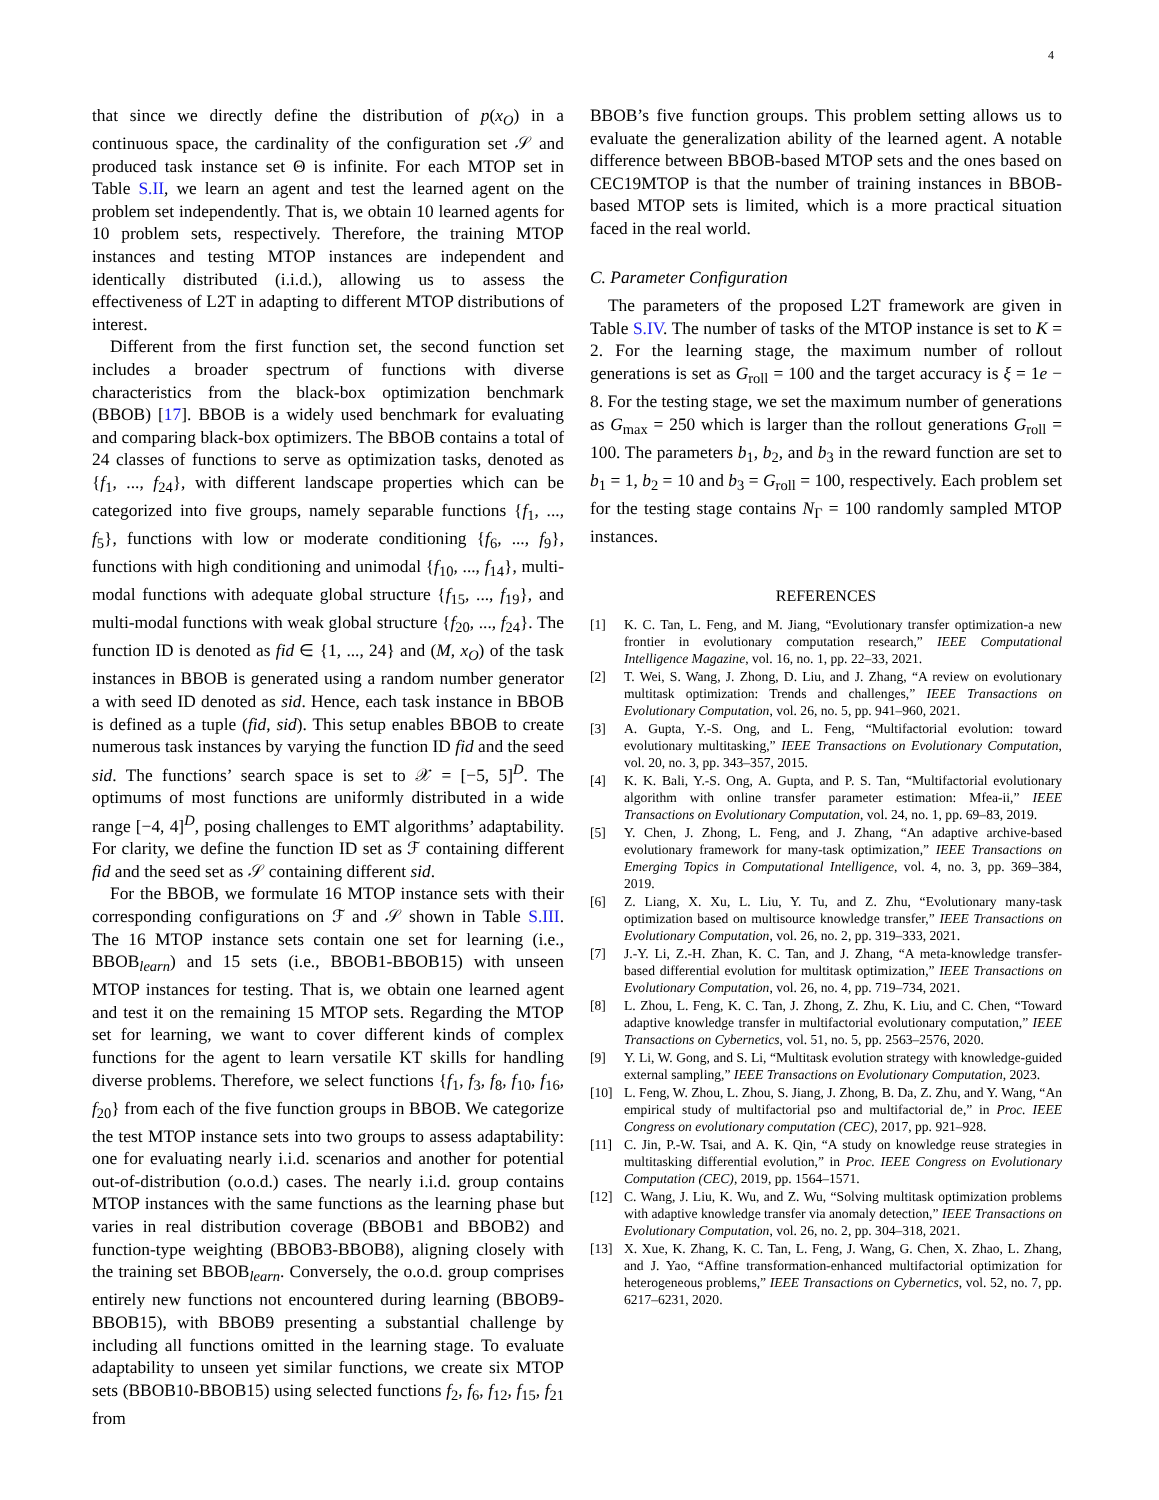4
that since we directly define the distribution of p(x<sub>O</sub>) in a continuous space, the cardinality of the configuration set 𝒮 and produced task instance set Θ is infinite. For each MTOP set in Table S.II, we learn an agent and test the learned agent on the problem set independently. That is, we obtain 10 learned agents for 10 problem sets, respectively. Therefore, the training MTOP instances and testing MTOP instances are independent and identically distributed (i.i.d.), allowing us to assess the effectiveness of L2T in adapting to different MTOP distributions of interest.
Different from the first function set, the second function set includes a broader spectrum of functions with diverse characteristics from the black-box optimization benchmark (BBOB) [17]. BBOB is a widely used benchmark for evaluating and comparing black-box optimizers. The BBOB contains a total of 24 classes of functions to serve as optimization tasks, denoted as {f<sub>1</sub>, ..., f<sub>24</sub>}, with different landscape properties which can be categorized into five groups, namely separable functions {f<sub>1</sub>, ..., f<sub>5</sub>}, functions with low or moderate conditioning {f<sub>6</sub>, ..., f<sub>9</sub>}, functions with high conditioning and unimodal {f<sub>10</sub>, ..., f<sub>14</sub>}, multi-modal functions with adequate global structure {f<sub>15</sub>, ..., f<sub>19</sub>}, and multi-modal functions with weak global structure {f<sub>20</sub>, ..., f<sub>24</sub>}. The function ID is denoted as fid ∈ {1, ..., 24} and (M, x<sub>O</sub>) of the task instances in BBOB is generated using a random number generator a with seed ID denoted as sid. Hence, each task instance in BBOB is defined as a tuple (fid, sid). This setup enables BBOB to create numerous task instances by varying the function ID fid and the seed sid. The functions’ search space is set to 𝒳 = [−5, 5]<sup>D</sup>. The optimums of most functions are uniformly distributed in a wide range [−4, 4]<sup>D</sup>, posing challenges to EMT algorithms’ adaptability. For clarity, we define the function ID set as ℱ containing different fid and the seed set as 𝒮 containing different sid.
For the BBOB, we formulate 16 MTOP instance sets with their corresponding configurations on ℱ and 𝒮 shown in Table S.III. The 16 MTOP instance sets contain one set for learning (i.e., BBOB<sub>learn</sub>) and 15 sets (i.e., BBOB1-BBOB15) with unseen MTOP instances for testing. That is, we obtain one learned agent and test it on the remaining 15 MTOP sets. Regarding the MTOP set for learning, we want to cover different kinds of complex functions for the agent to learn versatile KT skills for handling diverse problems. Therefore, we select functions {f<sub>1</sub>, f<sub>3</sub>, f<sub>8</sub>, f<sub>10</sub>, f<sub>16</sub>, f<sub>20</sub>} from each of the five function groups in BBOB. We categorize the test MTOP instance sets into two groups to assess adaptability: one for evaluating nearly i.i.d. scenarios and another for potential out-of-distribution (o.o.d.) cases. The nearly i.i.d. group contains MTOP instances with the same functions as the learning phase but varies in real distribution coverage (BBOB1 and BBOB2) and function-type weighting (BBOB3-BBOB8), aligning closely with the training set BBOB<sub>learn</sub>. Conversely, the o.o.d. group comprises entirely new functions not encountered during learning (BBOB9-BBOB15), with BBOB9 presenting a substantial challenge by including all functions omitted in the learning stage. To evaluate adaptability to unseen yet similar functions, we create six MTOP sets (BBOB10-BBOB15) using selected functions f<sub>2</sub>, f<sub>6</sub>, f<sub>12</sub>, f<sub>15</sub>, f<sub>21</sub> from
BBOB’s five function groups. This problem setting allows us to evaluate the generalization ability of the learned agent. A notable difference between BBOB-based MTOP sets and the ones based on CEC19MTOP is that the number of training instances in BBOB-based MTOP sets is limited, which is a more practical situation faced in the real world.
C. Parameter Configuration
The parameters of the proposed L2T framework are given in Table S.IV. The number of tasks of the MTOP instance is set to K = 2. For the learning stage, the maximum number of rollout generations is set as G<sub>roll</sub> = 100 and the target accuracy is ξ = 1e − 8. For the testing stage, we set the maximum number of generations as G<sub>max</sub> = 250 which is larger than the rollout generations G<sub>roll</sub> = 100. The parameters b<sub>1</sub>, b<sub>2</sub>, and b<sub>3</sub> in the reward function are set to b<sub>1</sub> = 1, b<sub>2</sub> = 10 and b<sub>3</sub> = G<sub>roll</sub> = 100, respectively. Each problem set for the testing stage contains N<sub>Γ</sub> = 100 randomly sampled MTOP instances.
REFERENCES
[1] K. C. Tan, L. Feng, and M. Jiang, “Evolutionary transfer optimization-a new frontier in evolutionary computation research,” IEEE Computational Intelligence Magazine, vol. 16, no. 1, pp. 22–33, 2021.
[2] T. Wei, S. Wang, J. Zhong, D. Liu, and J. Zhang, “A review on evolutionary multitask optimization: Trends and challenges,” IEEE Transactions on Evolutionary Computation, vol. 26, no. 5, pp. 941–960, 2021.
[3] A. Gupta, Y.-S. Ong, and L. Feng, “Multifactorial evolution: toward evolutionary multitasking,” IEEE Transactions on Evolutionary Computation, vol. 20, no. 3, pp. 343–357, 2015.
[4] K. K. Bali, Y.-S. Ong, A. Gupta, and P. S. Tan, “Multifactorial evolutionary algorithm with online transfer parameter estimation: Mfea-ii,” IEEE Transactions on Evolutionary Computation, vol. 24, no. 1, pp. 69–83, 2019.
[5] Y. Chen, J. Zhong, L. Feng, and J. Zhang, “An adaptive archive-based evolutionary framework for many-task optimization,” IEEE Transactions on Emerging Topics in Computational Intelligence, vol. 4, no. 3, pp. 369–384, 2019.
[6] Z. Liang, X. Xu, L. Liu, Y. Tu, and Z. Zhu, “Evolutionary many-task optimization based on multisource knowledge transfer,” IEEE Transactions on Evolutionary Computation, vol. 26, no. 2, pp. 319–333, 2021.
[7] J.-Y. Li, Z.-H. Zhan, K. C. Tan, and J. Zhang, “A meta-knowledge transfer-based differential evolution for multitask optimization,” IEEE Transactions on Evolutionary Computation, vol. 26, no. 4, pp. 719–734, 2021.
[8] L. Zhou, L. Feng, K. C. Tan, J. Zhong, Z. Zhu, K. Liu, and C. Chen, “Toward adaptive knowledge transfer in multifactorial evolutionary computation,” IEEE Transactions on Cybernetics, vol. 51, no. 5, pp. 2563–2576, 2020.
[9] Y. Li, W. Gong, and S. Li, “Multitask evolution strategy with knowledge-guided external sampling,” IEEE Transactions on Evolutionary Computation, 2023.
[10] L. Feng, W. Zhou, L. Zhou, S. Jiang, J. Zhong, B. Da, Z. Zhu, and Y. Wang, “An empirical study of multifactorial pso and multifactorial de,” in Proc. IEEE Congress on evolutionary computation (CEC), 2017, pp. 921–928.
[11] C. Jin, P.-W. Tsai, and A. K. Qin, “A study on knowledge reuse strategies in multitasking differential evolution,” in Proc. IEEE Congress on Evolutionary Computation (CEC), 2019, pp. 1564–1571.
[12] C. Wang, J. Liu, K. Wu, and Z. Wu, “Solving multitask optimization problems with adaptive knowledge transfer via anomaly detection,” IEEE Transactions on Evolutionary Computation, vol. 26, no. 2, pp. 304–318, 2021.
[13] X. Xue, K. Zhang, K. C. Tan, L. Feng, J. Wang, G. Chen, X. Zhao, L. Zhang, and J. Yao, “Affine transformation-enhanced multifactorial optimization for heterogeneous problems,” IEEE Transactions on Cybernetics, vol. 52, no. 7, pp. 6217–6231, 2020.